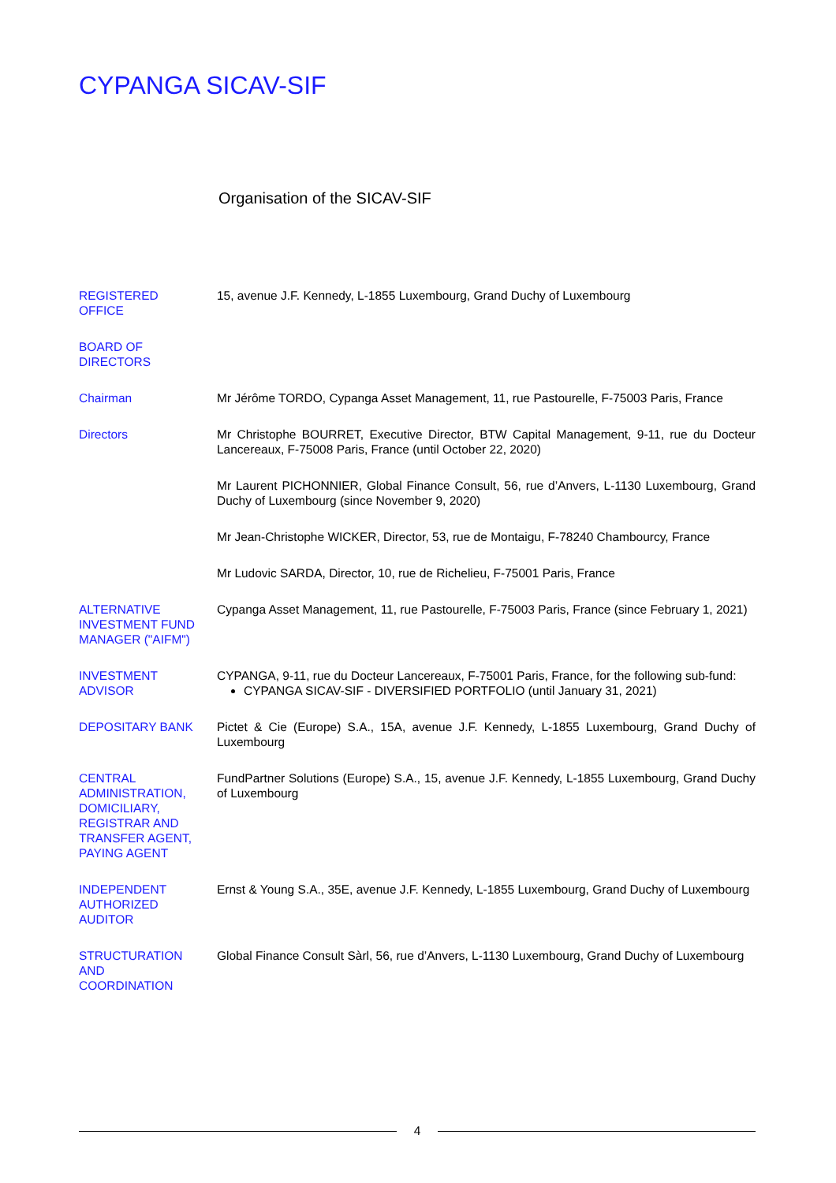CYPANGA SICAV-SIF
Organisation of the SICAV-SIF
REGISTERED
OFFICE
15, avenue J.F. Kennedy, L-1855 Luxembourg, Grand Duchy of Luxembourg
BOARD OF
DIRECTORS
Chairman Mr Jérôme TORDO, Cypanga Asset Management, 11, rue Pastourelle, F-75003 Paris, France
Directors Mr Christophe BOURRET, Executive Director, BTW Capital Management, 9-11, rue du Docteur Lancereaux, F-75008 Paris, France (until October 22, 2020)
Mr Laurent PICHONNIER, Global Finance Consult, 56, rue d’Anvers, L-1130 Luxembourg, Grand Duchy of Luxembourg (since November 9, 2020)
Mr Jean-Christophe WICKER, Director, 53, rue de Montaigu, F-78240 Chambourcy, France
Mr Ludovic SARDA, Director, 10, rue de Richelieu, F-75001 Paris, France
ALTERNATIVE
INVESTMENT FUND
MANAGER ("AIFM")
Cypanga Asset Management, 11, rue Pastourelle, F-75003 Paris, France (since February 1, 2021)
INVESTMENT
ADVISOR
CYPANGA, 9-11, rue du Docteur Lancereaux, F-75001 Paris, France, for the following sub-fund:
CYPANGA SICAV-SIF - DIVERSIFIED PORTFOLIO (until January 31, 2021)
DEPOSITARY BANK Pictet & Cie (Europe) S.A., 15A, avenue J.F. Kennedy, L-1855 Luxembourg, Grand Duchy of Luxembourg
CENTRAL
ADMINISTRATION,
DOMICILIARY,
REGISTRAR AND
TRANSFER AGENT,
PAYING AGENT
FundPartner Solutions (Europe) S.A., 15, avenue J.F. Kennedy, L-1855 Luxembourg, Grand Duchy of Luxembourg
INDEPENDENT
AUTHORIZED
AUDITOR
Ernst & Young S.A., 35E, avenue J.F. Kennedy, L-1855 Luxembourg, Grand Duchy of Luxembourg
STRUCTURATION
AND
COORDINATION
Global Finance Consult Sàrl, 56, rue d’Anvers, L-1130 Luxembourg, Grand Duchy of Luxembourg
4